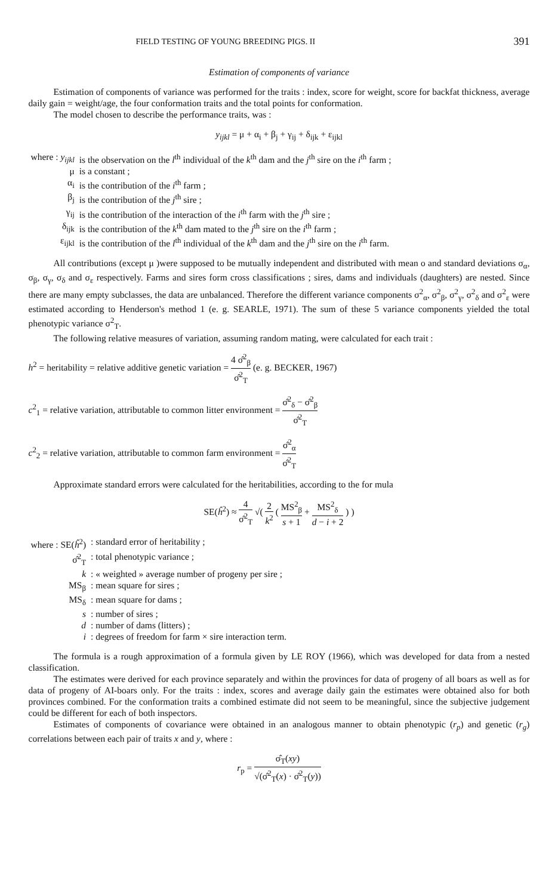FIELD TESTING OF YOUNG BREEDING PIGS. II 391
Estimation of components of variance
Estimation of components of variance was performed for the traits : index, score for weight, score for backfat thickness, average daily gain = weight/age, the four conformation traits and the total points for conformation.
The model chosen to describe the performance traits, was :
y<sub>ijkl</sub> = μ + α<sub>i</sub> + β<sub>j</sub> + γ<sub>ij</sub> + δ<sub>ijk</sub> + ε<sub>ijkl</sub>
| where : y<sub>ijkl</sub> | is the observation on the l<sup>th</sup> individual of the k<sup>th</sup> dam and the j<sup>th</sup> sire on the i<sup>th</sup> farm ; |
| μ | is a constant ; |
| α<sub>i</sub> | is the contribution of the i<sup>th</sup> farm ; |
| β<sub>j</sub> | is the contribution of the j<sup>th</sup> sire ; |
| γ<sub>ij</sub> | is the contribution of the interaction of the i<sup>th</sup> farm with the j<sup>th</sup> sire ; |
| δ<sub>ijk</sub> | is the contribution of the k<sup>th</sup> dam mated to the j<sup>th</sup> sire on the i<sup>th</sup> farm ; |
| ε<sub>ijkl</sub> | is the contribution of the l<sup>th</sup> individual of the k<sup>th</sup> dam and the j<sup>th</sup> sire on the i<sup>th</sup> farm. |
All contributions (except μ )were supposed to be mutually independent and distributed with mean o and standard deviations σ<sub>α</sub>, σ<sub>β</sub>, σ<sub>γ</sub>, σ<sub>δ</sub> and σ<sub>ε</sub> respectively. Farms and sires form cross classifications ; sires, dams and individuals (daughters) are nested. Since there are many empty subclasses, the data are unbalanced. Therefore the different variance components σ<sup>2</sup><sub>α</sub>, σ<sup>2</sup><sub>β</sub>, σ<sup>2</sup><sub>γ</sub>, σ<sup>2</sup><sub>δ</sub> and σ<sup>2</sup><sub>ε</sub> were estimated according to Henderson's method 1 (e. g. SEARLE, 1971). The sum of these 5 variance components yielded the total phenotypic variance σ<sup>2</sup><sub>T</sub>.
The following relative measures of variation, assuming random mating, were calculated for each trait :
h<sup>2</sup> = heritability = relative additive genetic variation = 4 σ̂<sup>2</sup><sub>β</sub> σ̂<sup>2</sup><sub>T</sub> (e. g. BECKER, 1967)
c<sup>2</sup><sub>1</sub> = relative variation, attributable to common litter environment = σ̂<sup>2</sup><sub>δ</sub> − σ̂<sup>2</sup><sub>β</sub> σ̂<sup>2</sup><sub>T</sub>
c<sup>2</sup><sub>2</sub> = relative variation, attributable to common farm environment = σ̂<sup>2</sup><sub>α</sub> σ̂<sup>2</sup><sub>T</sub>
Approximate standard errors were calculated for the heritabilities, according to the for mula
SE(ĥ<sup>2</sup>) ≈ 4 σ̂<sup>2</sup><sub>T</sub> √( 2 k<sup>2</sup> ( MS<sup>2</sup><sub>β</sub> s + 1 + MS<sup>2</sup><sub>δ</sub> d − i + 2 ) )
| where : SE( ĥ<sup>2</sup>) | : standard error of heritability ; |
| σ̂<sup>2</sup><sub>T</sub> | : total phenotypic variance ; |
| k | : « weighted » average number of progeny per sire ; |
| MS<sub>β</sub> | : mean square for sires ; |
| MS<sub>δ</sub> | : mean square for dams ; |
| s | : number of sires ; |
| d | : number of dams (litters) ; |
| i | : degrees of freedom for farm × sire interaction term. |
The formula is a rough approximation of a formula given by LE ROY (1966), which was developed for data from a nested classification.
The estimates were derived for each province separately and within the provinces for data of progeny of all boars as well as for data of progeny of AI-boars only. For the traits : index, scores and average daily gain the estimates were obtained also for both provinces combined. For the conformation traits a combined estimate did not seem to be meaningful, since the subjective judgement could be different for each of both inspectors.
Estimates of components of covariance were obtained in an analogous manner to obtain phenotypic (r<sub>p</sub>) and genetic (r<sub>g</sub>) correlations between each pair of traits x and y, where :
r<sub>p</sub> = σ̂<sub>T</sub>(xy) √(σ̂<sup>2</sup><sub>T</sub>(x) · σ̂<sup>2</sup><sub>T</sub>(y))